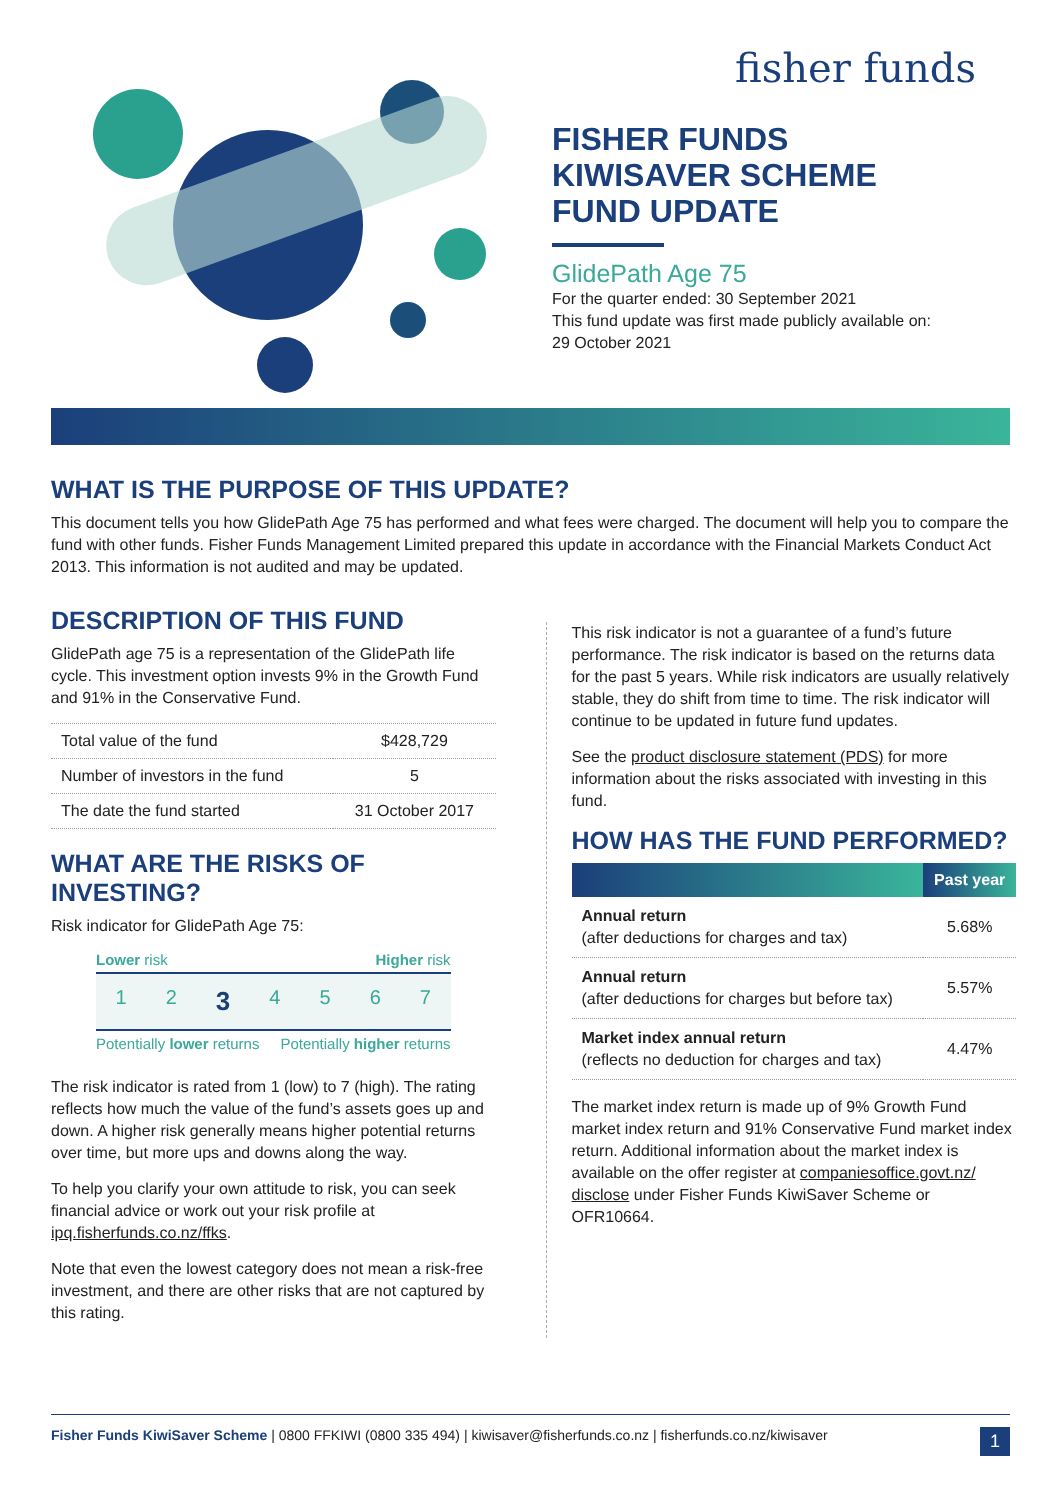fisher funds
FISHER FUNDS
KIWISAVER SCHEME
FUND UPDATE
GlidePath Age 75
For the quarter ended: 30 September 2021
This fund update was first made publicly available on:
29 October 2021
WHAT IS THE PURPOSE OF THIS UPDATE?
This document tells you how GlidePath Age 75 has performed and what fees were charged. The document will help you to compare the fund with other funds. Fisher Funds Management Limited prepared this update in accordance with the Financial Markets Conduct Act 2013. This information is not audited and may be updated.
DESCRIPTION OF THIS FUND
GlidePath age 75 is a representation of the GlidePath life cycle. This investment option invests 9% in the Growth Fund and 91% in the Conservative Fund.
| Total value of the fund | $428,729 |
| Number of investors in the fund | 5 |
| The date the fund started | 31 October 2017 |
WHAT ARE THE RISKS OF INVESTING?
Risk indicator for GlidePath Age 75:
Lower risk Higher risk
1 2 3 4 5 6 7
Potentially lower returns Potentially higher returns
The risk indicator is rated from 1 (low) to 7 (high). The rating reflects how much the value of the fund’s assets goes up and down. A higher risk generally means higher potential returns over time, but more ups and downs along the way.
To help you clarify your own attitude to risk, you can seek financial advice or work out your risk profile at ipq.fisherfunds.co.nz/ffks.
Note that even the lowest category does not mean a risk-free investment, and there are other risks that are not captured by this rating.
This risk indicator is not a guarantee of a fund’s future performance. The risk indicator is based on the returns data for the past 5 years. While risk indicators are usually relatively stable, they do shift from time to time. The risk indicator will continue to be updated in future fund updates.
See the product disclosure statement (PDS) for more information about the risks associated with investing in this fund.
HOW HAS THE FUND PERFORMED?
| | Past year |
| --- | --- |
| Annual return (after deductions for charges and tax) | 5.68% |
| Annual return (after deductions for charges but before tax) | 5.57% |
| Market index annual return (reflects no deduction for charges and tax) | 4.47% |
The market index return is made up of 9% Growth Fund market index return and 91% Conservative Fund market index return. Additional information about the market index is available on the offer register at companiesoffice.govt.nz/ disclose under Fisher Funds KiwiSaver Scheme or OFR10664.
Fisher Funds KiwiSaver Scheme | 0800 FFKIWI (0800 335 494) | kiwisaver@fisherfunds.co.nz | fisherfunds.co.nz/kiwisaver 1